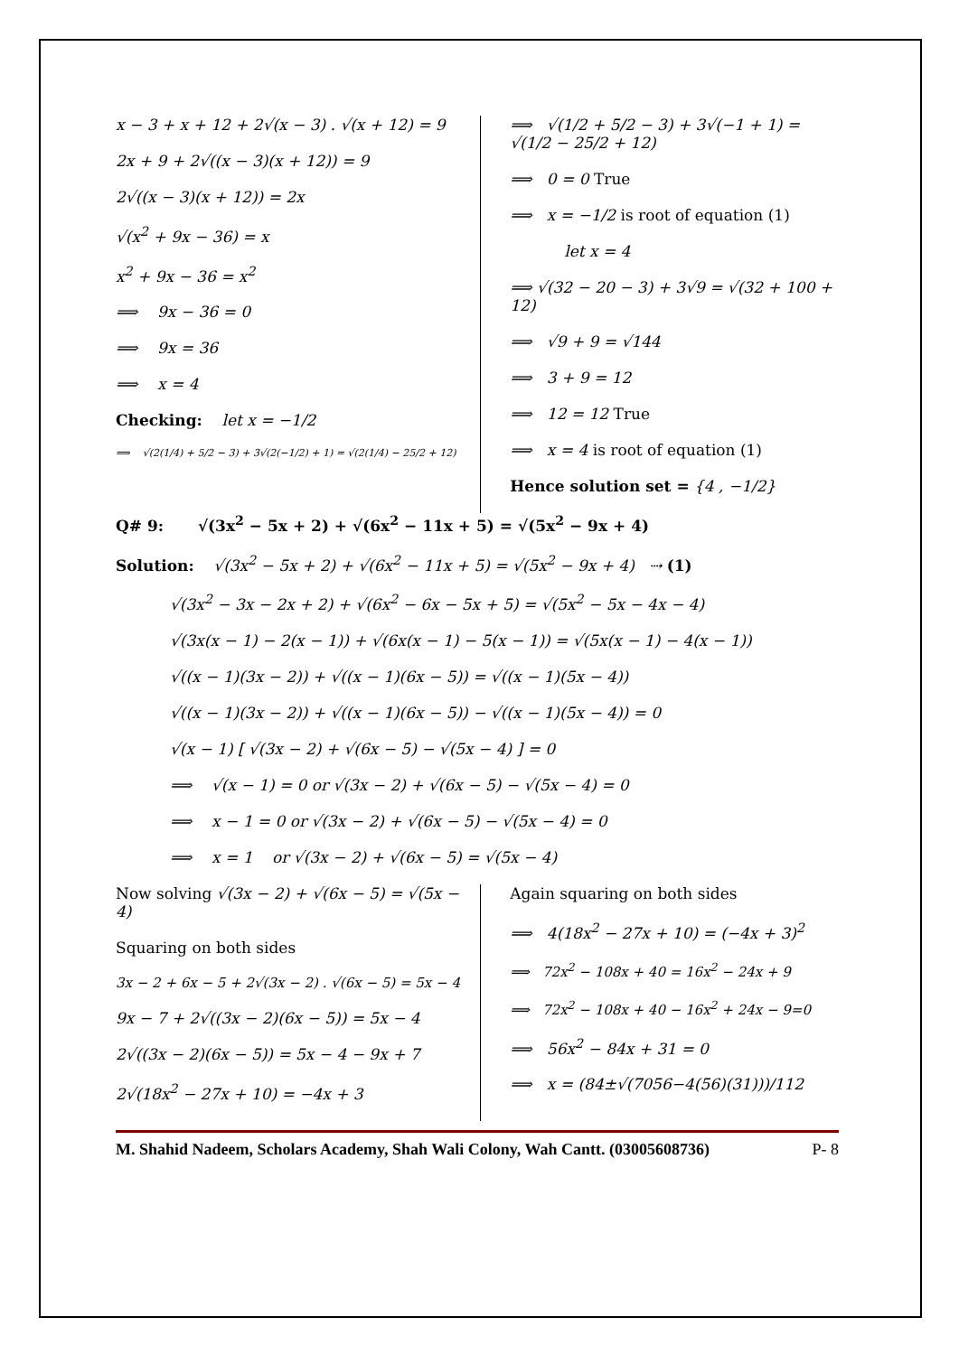x − 3 + x + 12 + 2√(x − 3) . √(x + 12) = 9
2x + 9 + 2√((x − 3)(x + 12)) = 9
2√((x − 3)(x + 12)) = 2x
√(x<sup>2</sup> + 9x − 36) = x
x<sup>2</sup> + 9x − 36 = x<sup>2</sup>
⟹ 9x − 36 = 0
⟹ 9x = 36
⟹ x = 4
Checking: let x = −1/2
⟹ √(2(1/4) + 5/2 − 3) + 3√(2(−1/2) + 1) = √(2(1/4) − 25/2 + 12)
⟹ √(1/2 + 5/2 − 3) + 3√(−1 + 1) = √(1/2 − 25/2 + 12)
⟹ 0 = 0 True
⟹ x = −1/2 is root of equation (1)
let x = 4
⟹ √(32 − 20 − 3) + 3√9 = √(32 + 100 + 12)
⟹ √9 + 9 = √144
⟹ 3 + 9 = 12
⟹ 12 = 12 True
⟹ x = 4 is root of equation (1)
Hence solution set = {4 , −1/2}
Q# 9: √(3x<sup>2</sup> − 5x + 2) + √(6x<sup>2</sup> − 11x + 5) = √(5x<sup>2</sup> − 9x + 4)
Solution: √(3x<sup>2</sup> − 5x + 2) + √(6x<sup>2</sup> − 11x + 5) = √(5x<sup>2</sup> − 9x + 4) ⇢ (1)
√(3x<sup>2</sup> − 3x − 2x + 2) + √(6x<sup>2</sup> − 6x − 5x + 5) = √(5x<sup>2</sup> − 5x − 4x − 4)
√(3x(x − 1) − 2(x − 1)) + √(6x(x − 1) − 5(x − 1)) = √(5x(x − 1) − 4(x − 1))
√((x − 1)(3x − 2)) + √((x − 1)(6x − 5)) = √((x − 1)(5x − 4))
√((x − 1)(3x − 2)) + √((x − 1)(6x − 5)) − √((x − 1)(5x − 4)) = 0
√(x − 1) [ √(3x − 2) + √(6x − 5) − √(5x − 4) ] = 0
⟹ √(x − 1) = 0 or √(3x − 2) + √(6x − 5) − √(5x − 4) = 0
⟹ x − 1 = 0 or √(3x − 2) + √(6x − 5) − √(5x − 4) = 0
⟹ x = 1 or √(3x − 2) + √(6x − 5) = √(5x − 4)
Now solving √(3x − 2) + √(6x − 5) = √(5x − 4)
Squaring on both sides
3x − 2 + 6x − 5 + 2√(3x − 2) . √(6x − 5) = 5x − 4
9x − 7 + 2√((3x − 2)(6x − 5)) = 5x − 4
2√((3x − 2)(6x − 5)) = 5x − 4 − 9x + 7
2√(18x<sup>2</sup> − 27x + 10) = −4x + 3
Again squaring on both sides
⟹ 4(18x<sup>2</sup> − 27x + 10) = (−4x + 3)<sup>2</sup>
⟹ 72x<sup>2</sup> − 108x + 40 = 16x<sup>2</sup> − 24x + 9
⟹ 72x<sup>2</sup> − 108x + 40 − 16x<sup>2</sup> + 24x − 9=0
⟹ 56x<sup>2</sup> − 84x + 31 = 0
⟹ x = (84±√(7056−4(56)(31)))/112
M. Shahid Nadeem, Scholars Academy, Shah Wali Colony, Wah Cantt. (03005608736) P- 8